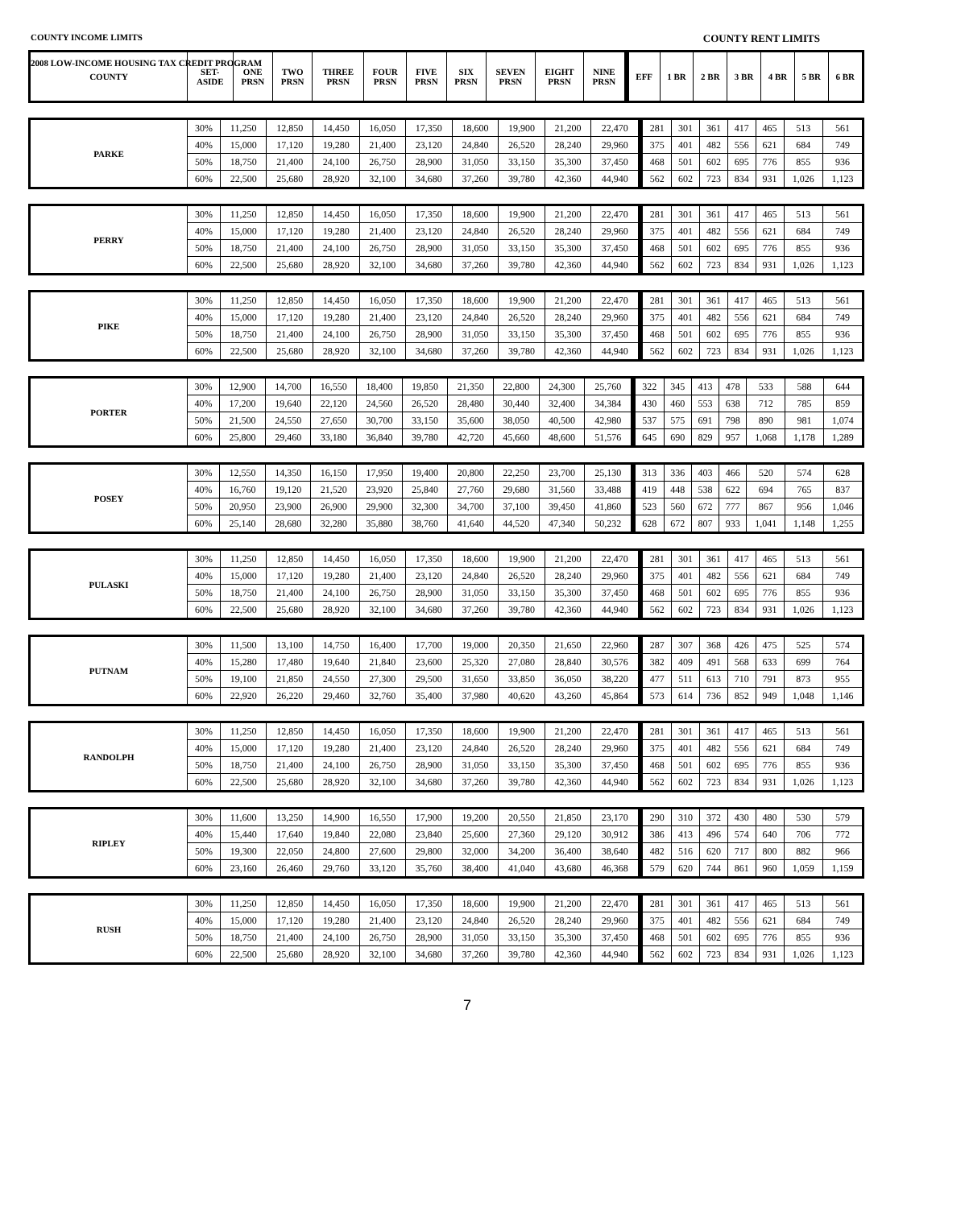2008 LOW-INCOME HOUSING TAX CREDIT PROGRAM
COUNTY INCOME LIMITS COUNTY RENT LIMITS
| COUNTY | SET- ASIDE | ONE PRSN | TWO PRSN | THREE PRSN | FOUR PRSN | FIVE PRSN | SIX PRSN | SEVEN PRSN | EIGHT PRSN | NINE PRSN | EFF | 1 BR | 2 BR | 3 BR | 4 BR | 5 BR | 6 BR |
| --- | --- | --- | --- | --- | --- | --- | --- | --- | --- | --- | --- | --- | --- | --- | --- | --- | --- |
| PARKE | 30% | 11,250 | 12,850 | 14,450 | 16,050 | 17,350 | 18,600 | 19,900 | 21,200 | 22,470 | 281 | 301 | 361 | 417 | 465 | 513 | 561 |
| | 40% | 15,000 | 17,120 | 19,280 | 21,400 | 23,120 | 24,840 | 26,520 | 28,240 | 29,960 | 375 | 401 | 482 | 556 | 621 | 684 | 749 |
| | 50% | 18,750 | 21,400 | 24,100 | 26,750 | 28,900 | 31,050 | 33,150 | 35,300 | 37,450 | 468 | 501 | 602 | 695 | 776 | 855 | 936 |
| | 60% | 22,500 | 25,680 | 28,920 | 32,100 | 34,680 | 37,260 | 39,780 | 42,360 | 44,940 | 562 | 602 | 723 | 834 | 931 | 1,026 | 1,123 |
| PERRY | 30% | 11,250 | 12,850 | 14,450 | 16,050 | 17,350 | 18,600 | 19,900 | 21,200 | 22,470 | 281 | 301 | 361 | 417 | 465 | 513 | 561 |
| | 40% | 15,000 | 17,120 | 19,280 | 21,400 | 23,120 | 24,840 | 26,520 | 28,240 | 29,960 | 375 | 401 | 482 | 556 | 621 | 684 | 749 |
| | 50% | 18,750 | 21,400 | 24,100 | 26,750 | 28,900 | 31,050 | 33,150 | 35,300 | 37,450 | 468 | 501 | 602 | 695 | 776 | 855 | 936 |
| | 60% | 22,500 | 25,680 | 28,920 | 32,100 | 34,680 | 37,260 | 39,780 | 42,360 | 44,940 | 562 | 602 | 723 | 834 | 931 | 1,026 | 1,123 |
| PIKE | 30% | 11,250 | 12,850 | 14,450 | 16,050 | 17,350 | 18,600 | 19,900 | 21,200 | 22,470 | 281 | 301 | 361 | 417 | 465 | 513 | 561 |
| | 40% | 15,000 | 17,120 | 19,280 | 21,400 | 23,120 | 24,840 | 26,520 | 28,240 | 29,960 | 375 | 401 | 482 | 556 | 621 | 684 | 749 |
| | 50% | 18,750 | 21,400 | 24,100 | 26,750 | 28,900 | 31,050 | 33,150 | 35,300 | 37,450 | 468 | 501 | 602 | 695 | 776 | 855 | 936 |
| | 60% | 22,500 | 25,680 | 28,920 | 32,100 | 34,680 | 37,260 | 39,780 | 42,360 | 44,940 | 562 | 602 | 723 | 834 | 931 | 1,026 | 1,123 |
| PORTER | 30% | 12,900 | 14,700 | 16,550 | 18,400 | 19,850 | 21,350 | 22,800 | 24,300 | 25,760 | 322 | 345 | 413 | 478 | 533 | 588 | 644 |
| | 40% | 17,200 | 19,640 | 22,120 | 24,560 | 26,520 | 28,480 | 30,440 | 32,400 | 34,384 | 430 | 460 | 553 | 638 | 712 | 785 | 859 |
| | 50% | 21,500 | 24,550 | 27,650 | 30,700 | 33,150 | 35,600 | 38,050 | 40,500 | 42,980 | 537 | 575 | 691 | 798 | 890 | 981 | 1,074 |
| | 60% | 25,800 | 29,460 | 33,180 | 36,840 | 39,780 | 42,720 | 45,660 | 48,600 | 51,576 | 645 | 690 | 829 | 957 | 1,068 | 1,178 | 1,289 |
| POSEY | 30% | 12,550 | 14,350 | 16,150 | 17,950 | 19,400 | 20,800 | 22,250 | 23,700 | 25,130 | 313 | 336 | 403 | 466 | 520 | 574 | 628 |
| | 40% | 16,760 | 19,120 | 21,520 | 23,920 | 25,840 | 27,760 | 29,680 | 31,560 | 33,488 | 419 | 448 | 538 | 622 | 694 | 765 | 837 |
| | 50% | 20,950 | 23,900 | 26,900 | 29,900 | 32,300 | 34,700 | 37,100 | 39,450 | 41,860 | 523 | 560 | 672 | 777 | 867 | 956 | 1,046 |
| | 60% | 25,140 | 28,680 | 32,280 | 35,880 | 38,760 | 41,640 | 44,520 | 47,340 | 50,232 | 628 | 672 | 807 | 933 | 1,041 | 1,148 | 1,255 |
| PULASKI | 30% | 11,250 | 12,850 | 14,450 | 16,050 | 17,350 | 18,600 | 19,900 | 21,200 | 22,470 | 281 | 301 | 361 | 417 | 465 | 513 | 561 |
| | 40% | 15,000 | 17,120 | 19,280 | 21,400 | 23,120 | 24,840 | 26,520 | 28,240 | 29,960 | 375 | 401 | 482 | 556 | 621 | 684 | 749 |
| | 50% | 18,750 | 21,400 | 24,100 | 26,750 | 28,900 | 31,050 | 33,150 | 35,300 | 37,450 | 468 | 501 | 602 | 695 | 776 | 855 | 936 |
| | 60% | 22,500 | 25,680 | 28,920 | 32,100 | 34,680 | 37,260 | 39,780 | 42,360 | 44,940 | 562 | 602 | 723 | 834 | 931 | 1,026 | 1,123 |
| PUTNAM | 30% | 11,500 | 13,100 | 14,750 | 16,400 | 17,700 | 19,000 | 20,350 | 21,650 | 22,960 | 287 | 307 | 368 | 426 | 475 | 525 | 574 |
| | 40% | 15,280 | 17,480 | 19,640 | 21,840 | 23,600 | 25,320 | 27,080 | 28,840 | 30,576 | 382 | 409 | 491 | 568 | 633 | 699 | 764 |
| | 50% | 19,100 | 21,850 | 24,550 | 27,300 | 29,500 | 31,650 | 33,850 | 36,050 | 38,220 | 477 | 511 | 613 | 710 | 791 | 873 | 955 |
| | 60% | 22,920 | 26,220 | 29,460 | 32,760 | 35,400 | 37,980 | 40,620 | 43,260 | 45,864 | 573 | 614 | 736 | 852 | 949 | 1,048 | 1,146 |
| RANDOLPH | 30% | 11,250 | 12,850 | 14,450 | 16,050 | 17,350 | 18,600 | 19,900 | 21,200 | 22,470 | 281 | 301 | 361 | 417 | 465 | 513 | 561 |
| | 40% | 15,000 | 17,120 | 19,280 | 21,400 | 23,120 | 24,840 | 26,520 | 28,240 | 29,960 | 375 | 401 | 482 | 556 | 621 | 684 | 749 |
| | 50% | 18,750 | 21,400 | 24,100 | 26,750 | 28,900 | 31,050 | 33,150 | 35,300 | 37,450 | 468 | 501 | 602 | 695 | 776 | 855 | 936 |
| | 60% | 22,500 | 25,680 | 28,920 | 32,100 | 34,680 | 37,260 | 39,780 | 42,360 | 44,940 | 562 | 602 | 723 | 834 | 931 | 1,026 | 1,123 |
| RIPLEY | 30% | 11,600 | 13,250 | 14,900 | 16,550 | 17,900 | 19,200 | 20,550 | 21,850 | 23,170 | 290 | 310 | 372 | 430 | 480 | 530 | 579 |
| | 40% | 15,440 | 17,640 | 19,840 | 22,080 | 23,840 | 25,600 | 27,360 | 29,120 | 30,912 | 386 | 413 | 496 | 574 | 640 | 706 | 772 |
| | 50% | 19,300 | 22,050 | 24,800 | 27,600 | 29,800 | 32,000 | 34,200 | 36,400 | 38,640 | 482 | 516 | 620 | 717 | 800 | 882 | 966 |
| | 60% | 23,160 | 26,460 | 29,760 | 33,120 | 35,760 | 38,400 | 41,040 | 43,680 | 46,368 | 579 | 620 | 744 | 861 | 960 | 1,059 | 1,159 |
| RUSH | 30% | 11,250 | 12,850 | 14,450 | 16,050 | 17,350 | 18,600 | 19,900 | 21,200 | 22,470 | 281 | 301 | 361 | 417 | 465 | 513 | 561 |
| | 40% | 15,000 | 17,120 | 19,280 | 21,400 | 23,120 | 24,840 | 26,520 | 28,240 | 29,960 | 375 | 401 | 482 | 556 | 621 | 684 | 749 |
| | 50% | 18,750 | 21,400 | 24,100 | 26,750 | 28,900 | 31,050 | 33,150 | 35,300 | 37,450 | 468 | 501 | 602 | 695 | 776 | 855 | 936 |
| | 60% | 22,500 | 25,680 | 28,920 | 32,100 | 34,680 | 37,260 | 39,780 | 42,360 | 44,940 | 562 | 602 | 723 | 834 | 931 | 1,026 | 1,123 |
7